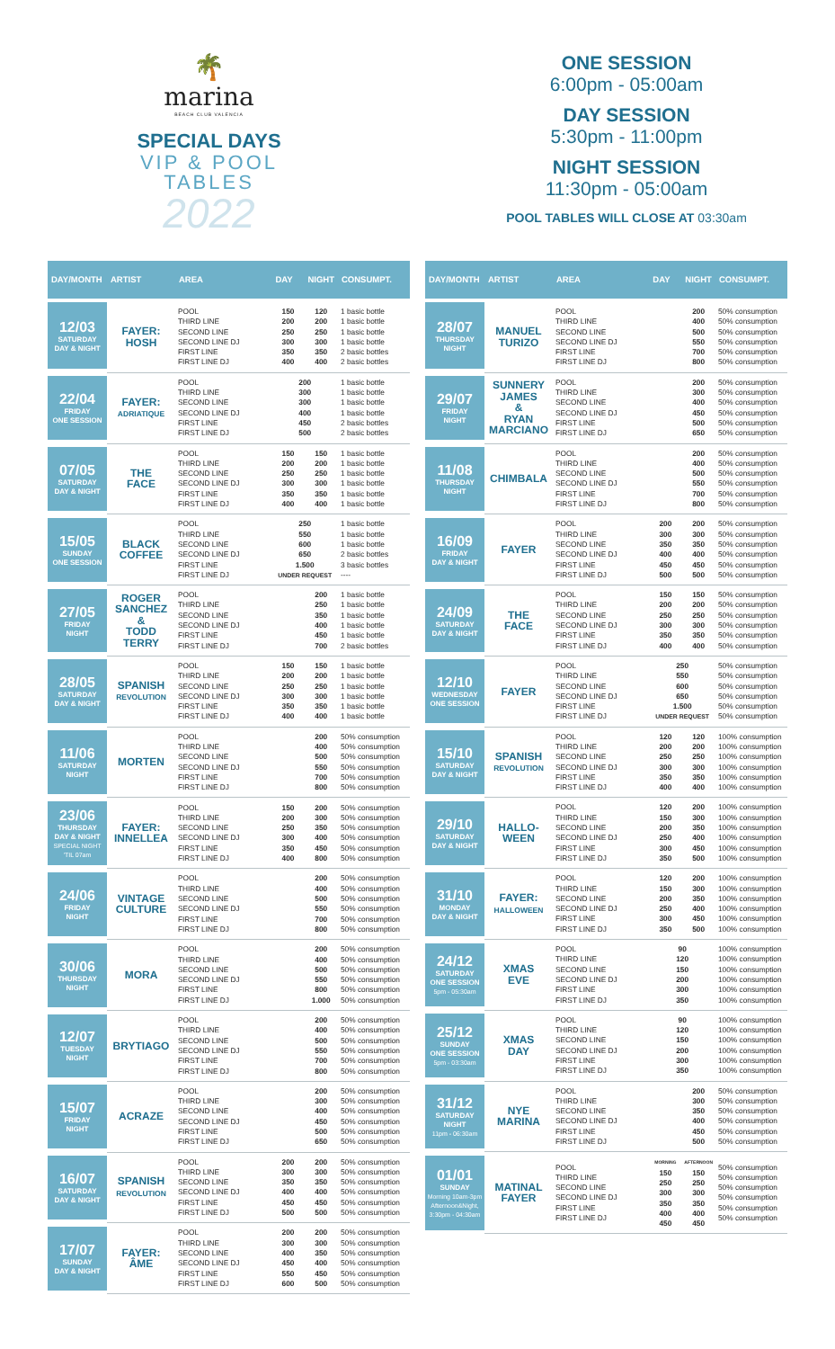🌴
marina
BEACH CLUB VALENCIA
SPECIAL DAYS
VIP & POOL
TABLES
2022
ONE SESSION
6:00pm - 05:00am
DAY SESSION
5:30pm - 11:00pm
NIGHT SESSION
11:30pm - 05:00am
POOL TABLES WILL CLOSE AT 03:30am
| DAY/MONTH | ARTIST | AREA | DAY | NIGHT | CONSUMPT. |
| --- | --- | --- | --- | --- | --- |
| 12/03 SATURDAY DAY & NIGHT | FAYER: HOSH | POOL THIRD LINE SECOND LINE SECOND LINE DJ FIRST LINE FIRST LINE DJ | 150 200 250 300 350 400 | 120 200 250 300 350 400 | 1 basic bottle 1 basic bottle 1 basic bottle 1 basic bottle 2 basic bottles 2 basic bottles |
| 22/04 FRIDAY ONE SESSION | FAYER: ADRIATIQUE | POOL THIRD LINE SECOND LINE SECOND LINE DJ FIRST LINE FIRST LINE DJ | 200 300 300 400 450 500 | | 1 basic bottle 1 basic bottle 1 basic bottle 1 basic bottle 2 basic bottles 2 basic bottles |
| 07/05 SATURDAY DAY & NIGHT | THE FACE | POOL THIRD LINE SECOND LINE SECOND LINE DJ FIRST LINE FIRST LINE DJ | 150 200 250 300 350 400 | 150 200 250 300 350 400 | 1 basic bottle 1 basic bottle 1 basic bottle 1 basic bottle 1 basic bottle 1 basic bottle |
| 15/05 SUNDAY ONE SESSION | BLACK COFFEE | POOL THIRD LINE SECOND LINE SECOND LINE DJ FIRST LINE FIRST LINE DJ | 250 550 600 650 1.500 UNDER REQUEST | | 1 basic bottle 1 basic bottle 1 basic bottle 2 basic bottles 3 basic bottles ---- |
| 27/05 FRIDAY NIGHT | ROGER SANCHEZ & TODD TERRY | POOL THIRD LINE SECOND LINE SECOND LINE DJ FIRST LINE FIRST LINE DJ | | 200 250 350 400 450 700 | 1 basic bottle 1 basic bottle 1 basic bottle 1 basic bottle 1 basic bottle 2 basic bottles |
| 28/05 SATURDAY DAY & NIGHT | SPANISH REVOLUTION | POOL THIRD LINE SECOND LINE SECOND LINE DJ FIRST LINE FIRST LINE DJ | 150 200 250 300 350 400 | 150 200 250 300 350 400 | 1 basic bottle 1 basic bottle 1 basic bottle 1 basic bottle 1 basic bottle 1 basic bottle |
| 11/06 SATURDAY NIGHT | MORTEN | POOL THIRD LINE SECOND LINE SECOND LINE DJ FIRST LINE FIRST LINE DJ | | 200 400 500 550 700 800 | 50% consumption 50% consumption 50% consumption 50% consumption 50% consumption 50% consumption |
| 23/06 THURSDAY DAY & NIGHT SPECIAL NIGHT 'TIL 07am | FAYER: INNELLEA | POOL THIRD LINE SECOND LINE SECOND LINE DJ FIRST LINE FIRST LINE DJ | 150 200 250 300 350 400 | 200 300 350 400 450 800 | 50% consumption 50% consumption 50% consumption 50% consumption 50% consumption 50% consumption |
| 24/06 FRIDAY NIGHT | VINTAGE CULTURE | POOL THIRD LINE SECOND LINE SECOND LINE DJ FIRST LINE FIRST LINE DJ | | 200 400 500 550 700 800 | 50% consumption 50% consumption 50% consumption 50% consumption 50% consumption 50% consumption |
| 30/06 THURSDAY NIGHT | MORA | POOL THIRD LINE SECOND LINE SECOND LINE DJ FIRST LINE FIRST LINE DJ | | 200 400 500 550 800 1.000 | 50% consumption 50% consumption 50% consumption 50% consumption 50% consumption 50% consumption |
| 12/07 TUESDAY NIGHT | BRYTIAGO | POOL THIRD LINE SECOND LINE SECOND LINE DJ FIRST LINE FIRST LINE DJ | | 200 400 500 550 700 800 | 50% consumption 50% consumption 50% consumption 50% consumption 50% consumption 50% consumption |
| 15/07 FRIDAY NIGHT | ACRAZE | POOL THIRD LINE SECOND LINE SECOND LINE DJ FIRST LINE FIRST LINE DJ | | 200 300 400 450 500 650 | 50% consumption 50% consumption 50% consumption 50% consumption 50% consumption 50% consumption |
| 16/07 SATURDAY DAY & NIGHT | SPANISH REVOLUTION | POOL THIRD LINE SECOND LINE SECOND LINE DJ FIRST LINE FIRST LINE DJ | 200 300 350 400 450 500 | 200 300 350 400 450 500 | 50% consumption 50% consumption 50% consumption 50% consumption 50% consumption 50% consumption |
| 17/07 SUNDAY DAY & NIGHT | FAYER: ÂME | POOL THIRD LINE SECOND LINE SECOND LINE DJ FIRST LINE FIRST LINE DJ | 200 300 400 450 550 600 | 200 300 350 400 450 500 | 50% consumption 50% consumption 50% consumption 50% consumption 50% consumption 50% consumption |
| DAY/MONTH | ARTIST | AREA | DAY | NIGHT | CONSUMPT. |
| --- | --- | --- | --- | --- | --- |
| 28/07 THURSDAY NIGHT | MANUEL TURIZO | POOL THIRD LINE SECOND LINE SECOND LINE DJ FIRST LINE FIRST LINE DJ | | 200 400 500 550 700 800 | 50% consumption 50% consumption 50% consumption 50% consumption 50% consumption 50% consumption |
| 29/07 FRIDAY NIGHT | SUNNERY JAMES & RYAN MARCIANO | POOL THIRD LINE SECOND LINE SECOND LINE DJ FIRST LINE FIRST LINE DJ | | 200 300 400 450 500 650 | 50% consumption 50% consumption 50% consumption 50% consumption 50% consumption 50% consumption |
| 11/08 THURSDAY NIGHT | CHIMBALA | POOL THIRD LINE SECOND LINE SECOND LINE DJ FIRST LINE FIRST LINE DJ | | 200 400 500 550 700 800 | 50% consumption 50% consumption 50% consumption 50% consumption 50% consumption 50% consumption |
| 16/09 FRIDAY DAY & NIGHT | FAYER | POOL THIRD LINE SECOND LINE SECOND LINE DJ FIRST LINE FIRST LINE DJ | 200 300 350 400 450 500 | 200 300 350 400 450 500 | 50% consumption 50% consumption 50% consumption 50% consumption 50% consumption 50% consumption |
| 24/09 SATURDAY DAY & NIGHT | THE FACE | POOL THIRD LINE SECOND LINE SECOND LINE DJ FIRST LINE FIRST LINE DJ | 150 200 250 300 350 400 | 150 200 250 300 350 400 | 50% consumption 50% consumption 50% consumption 50% consumption 50% consumption 50% consumption |
| 12/10 WEDNESDAY ONE SESSION | FAYER | POOL THIRD LINE SECOND LINE SECOND LINE DJ FIRST LINE FIRST LINE DJ | 250 550 600 650 1.500 UNDER REQUEST | | 50% consumption 50% consumption 50% consumption 50% consumption 50% consumption 50% consumption |
| 15/10 SATURDAY DAY & NIGHT | SPANISH REVOLUTION | POOL THIRD LINE SECOND LINE SECOND LINE DJ FIRST LINE FIRST LINE DJ | 120 200 250 300 350 400 | 120 200 250 300 350 400 | 100% consumption 100% consumption 100% consumption 100% consumption 100% consumption 100% consumption |
| 29/10 SATURDAY DAY & NIGHT | HALLO- WEEN | POOL THIRD LINE SECOND LINE SECOND LINE DJ FIRST LINE FIRST LINE DJ | 120 150 200 250 300 350 | 200 300 350 400 450 500 | 100% consumption 100% consumption 100% consumption 100% consumption 100% consumption 100% consumption |
| 31/10 MONDAY DAY & NIGHT | FAYER: HALLOWEEN | POOL THIRD LINE SECOND LINE SECOND LINE DJ FIRST LINE FIRST LINE DJ | 120 150 200 250 300 350 | 200 300 350 400 450 500 | 100% consumption 100% consumption 100% consumption 100% consumption 100% consumption 100% consumption |
| 24/12 SATURDAY ONE SESSION 5pm - 05:30am | XMAS EVE | POOL THIRD LINE SECOND LINE SECOND LINE DJ FIRST LINE FIRST LINE DJ | 90 120 150 200 300 350 | | 100% consumption 100% consumption 100% consumption 100% consumption 100% consumption 100% consumption |
| 25/12 SUNDAY ONE SESSION 5pm - 03:30am | XMAS DAY | POOL THIRD LINE SECOND LINE SECOND LINE DJ FIRST LINE FIRST LINE DJ | 90 120 150 200 300 350 | | 100% consumption 100% consumption 100% consumption 100% consumption 100% consumption 100% consumption |
| 31/12 SATURDAY NIGHT 11pm - 06:30am | NYE MARINA | POOL THIRD LINE SECOND LINE SECOND LINE DJ FIRST LINE FIRST LINE DJ | | 200 300 350 400 450 500 | 50% consumption 50% consumption 50% consumption 50% consumption 50% consumption 50% consumption |
| 01/01 SUNDAY Morning 10am-3pm Afternoon&Night, 3:30pm - 04:30am | MATINAL FAYER | POOL THIRD LINE SECOND LINE SECOND LINE DJ FIRST LINE FIRST LINE DJ | MORNING 150 250 300 350 400 450 | AFTERNOON 150 250 300 350 400 450 | 50% consumption 50% consumption 50% consumption 50% consumption 50% consumption 50% consumption |